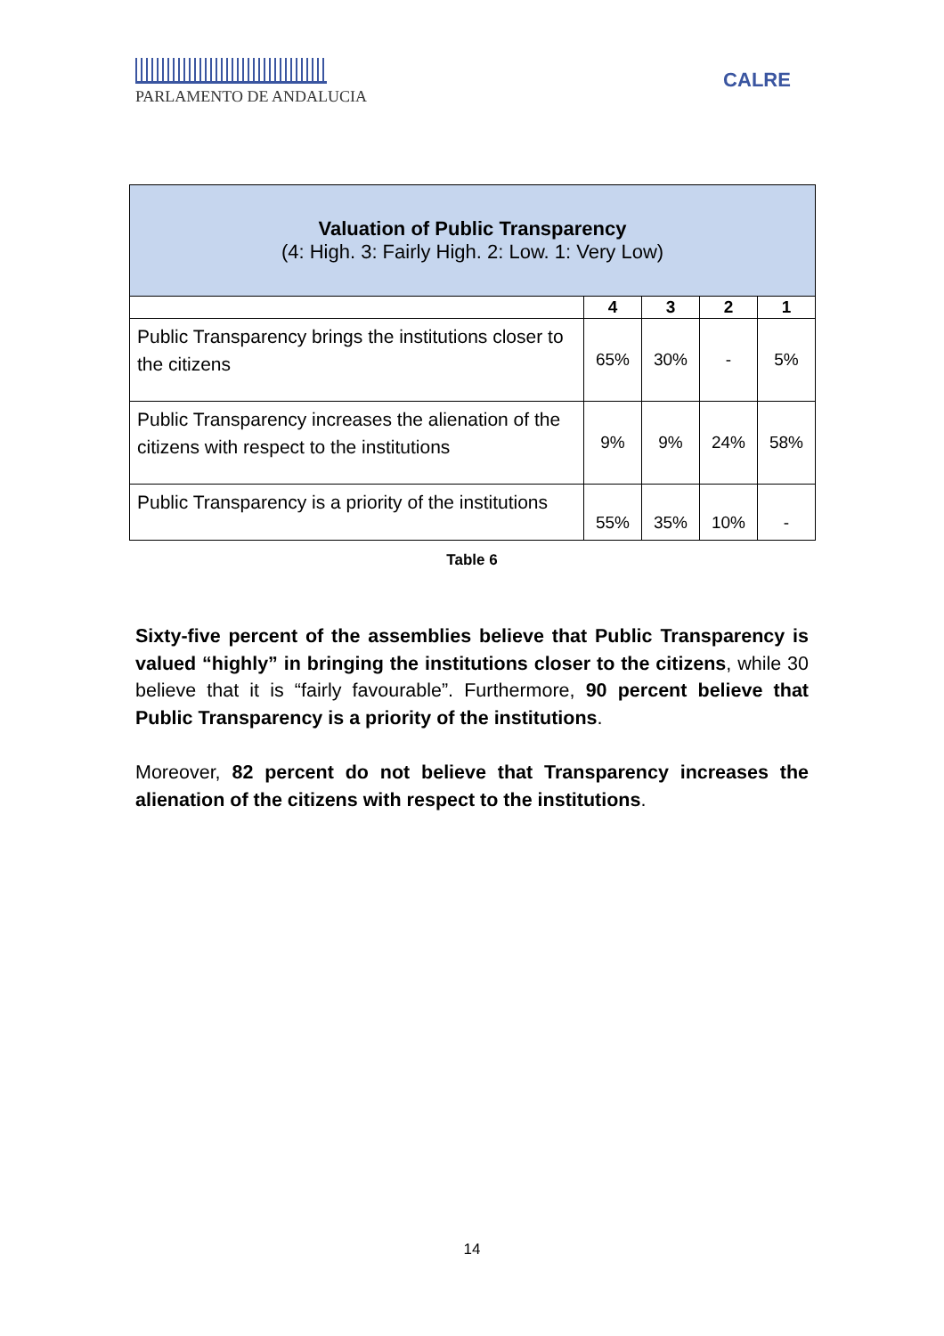PARLAMENTO DE ANDALUCIA
CALRE
| Valuation of Public Transparency (4: High. 3: Fairly High. 2: Low. 1: Very Low) | | | | |
| --- | --- | --- | --- | --- |
| | 4 | 3 | 2 | 1 |
| Public Transparency brings the institutions closer to the citizens | 65% | 30% | - | 5% |
| Public Transparency increases the alienation of the citizens with respect to the institutions | 9% | 9% | 24% | 58% |
| Public Transparency is a priority of the institutions | 55% | 35% | 10% | - |
Table 6
Sixty-five percent of the assemblies believe that Public Transparency is valued “highly” in bringing the institutions closer to the citizens, while 30 believe that it is “fairly favourable”. Furthermore, 90 percent believe that Public Transparency is a priority of the institutions.
Moreover, 82 percent do not believe that Transparency increases the alienation of the citizens with respect to the institutions.
14